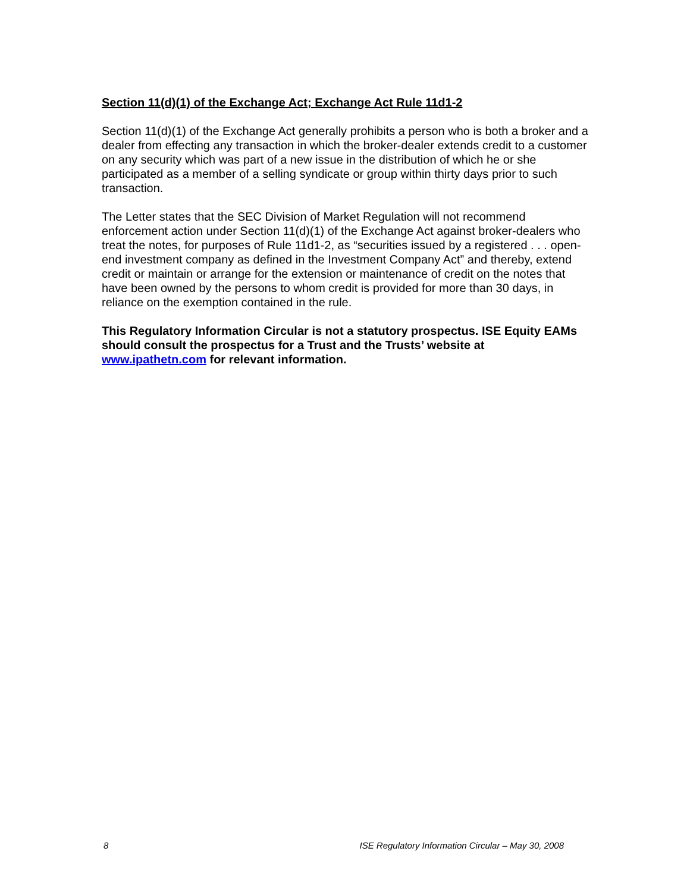Section 11(d)(1) of the Exchange Act; Exchange Act Rule 11d1-2
Section 11(d)(1) of the Exchange Act generally prohibits a person who is both a broker and a dealer from effecting any transaction in which the broker-dealer extends credit to a customer on any security which was part of a new issue in the distribution of which he or she participated as a member of a selling syndicate or group within thirty days prior to such transaction.
The Letter states that the SEC Division of Market Regulation will not recommend enforcement action under Section 11(d)(1) of the Exchange Act against broker-dealers who treat the notes, for purposes of Rule 11d1-2, as “securities issued by a registered . . . open-end investment company as defined in the Investment Company Act” and thereby, extend credit or maintain or arrange for the extension or maintenance of credit on the notes that have been owned by the persons to whom credit is provided for more than 30 days, in reliance on the exemption contained in the rule.
This Regulatory Information Circular is not a statutory prospectus. ISE Equity EAMs should consult the prospectus for a Trust and the Trusts’ website at www.ipathetn.com for relevant information.
8 ISE Regulatory Information Circular – May 30, 2008